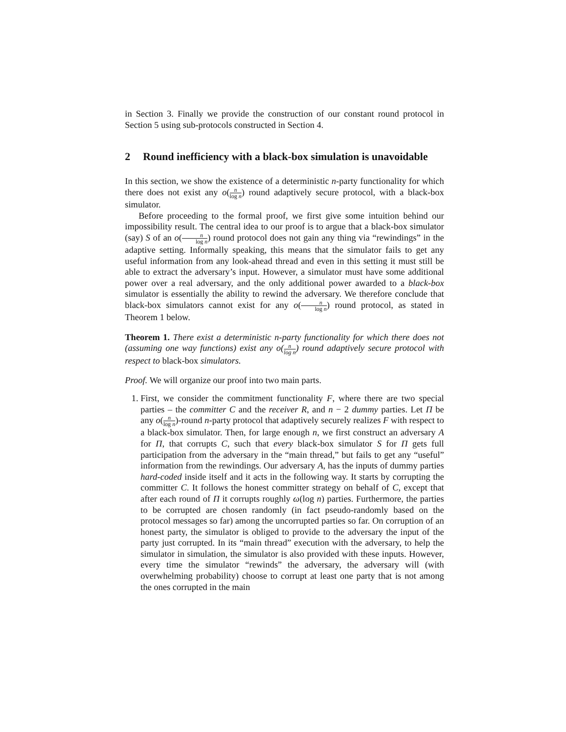in Section 3. Finally we provide the construction of our constant round protocol in Section 5 using sub-protocols constructed in Section 4.
2 Round inefficiency with a black-box simulation is unavoidable
In this section, we show the existence of a deterministic n-party functionality for which there does not exist any o(n log n) round adaptively secure protocol, with a black-box simulator.
Before proceeding to the formal proof, we first give some intuition behind our impossibility result. The central idea to our proof is to argue that a black-box simulator (say) S of an o(n log n) round protocol does not gain any thing via “rewindings” in the adaptive setting. Informally speaking, this means that the simulator fails to get any useful information from any look-ahead thread and even in this setting it must still be able to extract the adversary’s input. However, a simulator must have some additional power over a real adversary, and the only additional power awarded to a black-box simulator is essentially the ability to rewind the adversary. We therefore conclude that black-box simulators cannot exist for any o(n log n) round protocol, as stated in Theorem 1 below.
Theorem 1. There exist a deterministic n-party functionality for which there does not (assuming one way functions) exist any o(n log n) round adaptively secure protocol with respect to black-box simulators.
Proof. We will organize our proof into two main parts.
1. First, we consider the commitment functionality F, where there are two special parties – the committer C and the receiver R, and n − 2 dummy parties. Let Π be any o(n log n)-round n-party protocol that adaptively securely realizes F with respect to a black-box simulator. Then, for large enough n, we first construct an adversary A for Π, that corrupts C, such that every black-box simulator S for Π gets full participation from the adversary in the “main thread,” but fails to get any “useful” information from the rewindings. Our adversary A, has the inputs of dummy parties hard-coded inside itself and it acts in the following way. It starts by corrupting the committer C. It follows the honest committer strategy on behalf of C, except that after each round of Π it corrupts roughly ω(log n) parties. Furthermore, the parties to be corrupted are chosen randomly (in fact pseudo-randomly based on the protocol messages so far) among the uncorrupted parties so far. On corruption of an honest party, the simulator is obliged to provide to the adversary the input of the party just corrupted. In its “main thread” execution with the adversary, to help the simulator in simulation, the simulator is also provided with these inputs. However, every time the simulator “rewinds” the adversary, the adversary will (with overwhelming probability) choose to corrupt at least one party that is not among the ones corrupted in the main